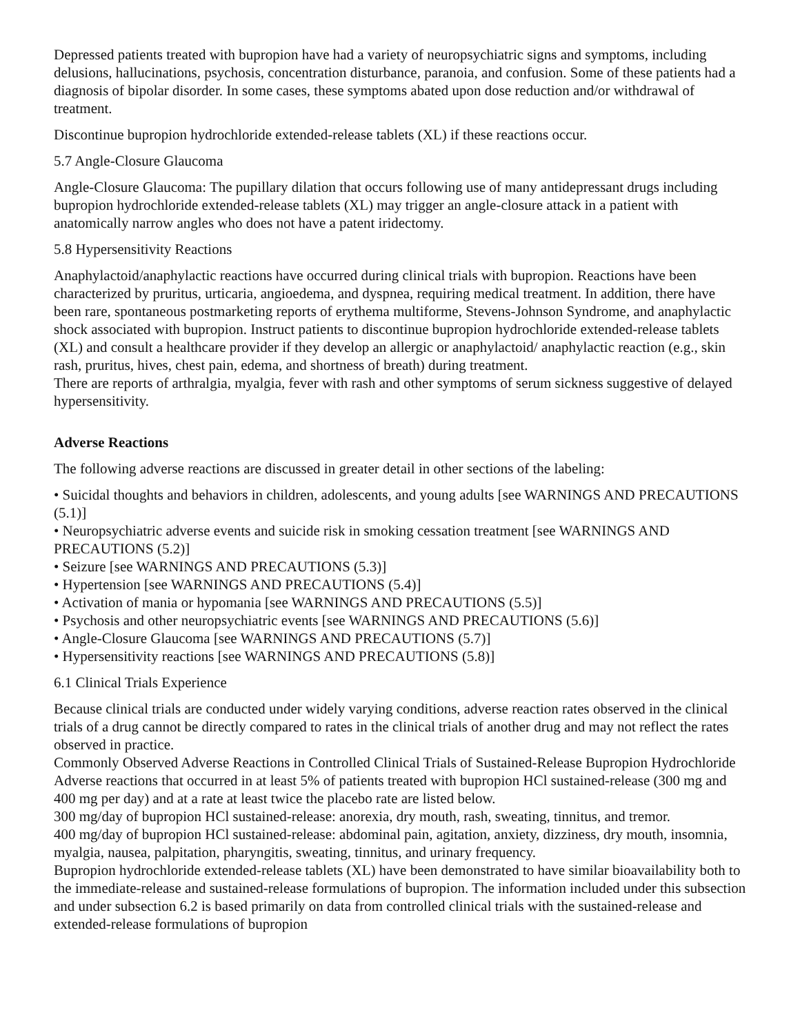Depressed patients treated with bupropion have had a variety of neuropsychiatric signs and symptoms, including delusions, hallucinations, psychosis, concentration disturbance, paranoia, and confusion. Some of these patients had a diagnosis of bipolar disorder. In some cases, these symptoms abated upon dose reduction and/or withdrawal of treatment.
Discontinue bupropion hydrochloride extended-release tablets (XL) if these reactions occur.
5.7 Angle-Closure Glaucoma
Angle-Closure Glaucoma: The pupillary dilation that occurs following use of many antidepressant drugs including bupropion hydrochloride extended-release tablets (XL) may trigger an angle-closure attack in a patient with anatomically narrow angles who does not have a patent iridectomy.
5.8 Hypersensitivity Reactions
Anaphylactoid/anaphylactic reactions have occurred during clinical trials with bupropion. Reactions have been characterized by pruritus, urticaria, angioedema, and dyspnea, requiring medical treatment. In addition, there have been rare, spontaneous postmarketing reports of erythema multiforme, Stevens-Johnson Syndrome, and anaphylactic shock associated with bupropion. Instruct patients to discontinue bupropion hydrochloride extended-release tablets (XL) and consult a healthcare provider if they develop an allergic or anaphylactoid/ anaphylactic reaction (e.g., skin rash, pruritus, hives, chest pain, edema, and shortness of breath) during treatment.
There are reports of arthralgia, myalgia, fever with rash and other symptoms of serum sickness suggestive of delayed hypersensitivity.
Adverse Reactions
The following adverse reactions are discussed in greater detail in other sections of the labeling:
• Suicidal thoughts and behaviors in children, adolescents, and young adults [see WARNINGS AND PRECAUTIONS (5.1)]
• Neuropsychiatric adverse events and suicide risk in smoking cessation treatment [see WARNINGS AND PRECAUTIONS (5.2)]
• Seizure [see WARNINGS AND PRECAUTIONS (5.3)]
• Hypertension [see WARNINGS AND PRECAUTIONS (5.4)]
• Activation of mania or hypomania [see WARNINGS AND PRECAUTIONS (5.5)]
• Psychosis and other neuropsychiatric events [see WARNINGS AND PRECAUTIONS (5.6)]
• Angle-Closure Glaucoma [see WARNINGS AND PRECAUTIONS (5.7)]
• Hypersensitivity reactions [see WARNINGS AND PRECAUTIONS (5.8)]
6.1 Clinical Trials Experience
Because clinical trials are conducted under widely varying conditions, adverse reaction rates observed in the clinical trials of a drug cannot be directly compared to rates in the clinical trials of another drug and may not reflect the rates observed in practice.
Commonly Observed Adverse Reactions in Controlled Clinical Trials of Sustained-Release Bupropion Hydrochloride
Adverse reactions that occurred in at least 5% of patients treated with bupropion HCl sustained-release (300 mg and 400 mg per day) and at a rate at least twice the placebo rate are listed below.
300 mg/day of bupropion HCl sustained-release: anorexia, dry mouth, rash, sweating, tinnitus, and tremor.
400 mg/day of bupropion HCl sustained-release: abdominal pain, agitation, anxiety, dizziness, dry mouth, insomnia, myalgia, nausea, palpitation, pharyngitis, sweating, tinnitus, and urinary frequency.
Bupropion hydrochloride extended-release tablets (XL) have been demonstrated to have similar bioavailability both to the immediate-release and sustained-release formulations of bupropion. The information included under this subsection and under subsection 6.2 is based primarily on data from controlled clinical trials with the sustained-release and extended-release formulations of bupropion